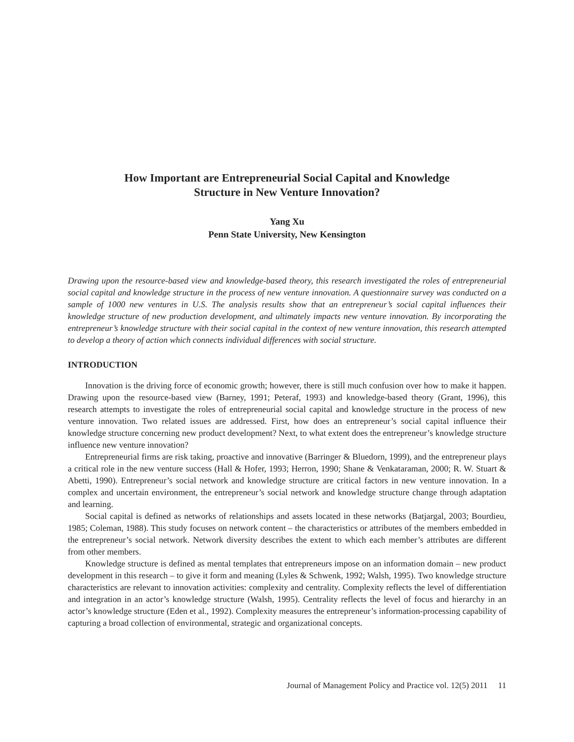How Important are Entrepreneurial Social Capital and Knowledge
Structure in New Venture Innovation?
Yang Xu
Penn State University, New Kensington
Drawing upon the resource-based view and knowledge-based theory, this research investigated the roles of entrepreneurial social capital and knowledge structure in the process of new venture innovation. A questionnaire survey was conducted on a sample of 1000 new ventures in U.S. The analysis results show that an entrepreneur’s social capital influences their knowledge structure of new production development, and ultimately impacts new venture innovation. By incorporating the entrepreneur’s knowledge structure with their social capital in the context of new venture innovation, this research attempted to develop a theory of action which connects individual differences with social structure.
INTRODUCTION
Innovation is the driving force of economic growth; however, there is still much confusion over how to make it happen. Drawing upon the resource-based view (Barney, 1991; Peteraf, 1993) and knowledge-based theory (Grant, 1996), this research attempts to investigate the roles of entrepreneurial social capital and knowledge structure in the process of new venture innovation. Two related issues are addressed. First, how does an entrepreneur’s social capital influence their knowledge structure concerning new product development? Next, to what extent does the entrepreneur’s knowledge structure influence new venture innovation?
Entrepreneurial firms are risk taking, proactive and innovative (Barringer & Bluedorn, 1999), and the entrepreneur plays a critical role in the new venture success (Hall & Hofer, 1993; Herron, 1990; Shane & Venkataraman, 2000; R. W. Stuart & Abetti, 1990). Entrepreneur’s social network and knowledge structure are critical factors in new venture innovation. In a complex and uncertain environment, the entrepreneur’s social network and knowledge structure change through adaptation and learning.
Social capital is defined as networks of relationships and assets located in these networks (Batjargal, 2003; Bourdieu, 1985; Coleman, 1988). This study focuses on network content – the characteristics or attributes of the members embedded in the entrepreneur’s social network. Network diversity describes the extent to which each member’s attributes are different from other members.
Knowledge structure is defined as mental templates that entrepreneurs impose on an information domain – new product development in this research – to give it form and meaning (Lyles & Schwenk, 1992; Walsh, 1995). Two knowledge structure characteristics are relevant to innovation activities: complexity and centrality. Complexity reflects the level of differentiation and integration in an actor’s knowledge structure (Walsh, 1995). Centrality reflects the level of focus and hierarchy in an actor’s knowledge structure (Eden et al., 1992). Complexity measures the entrepreneur’s information-processing capability of capturing a broad collection of environmental, strategic and organizational concepts.
Journal of Management Policy and Practice vol. 12(5) 2011 11